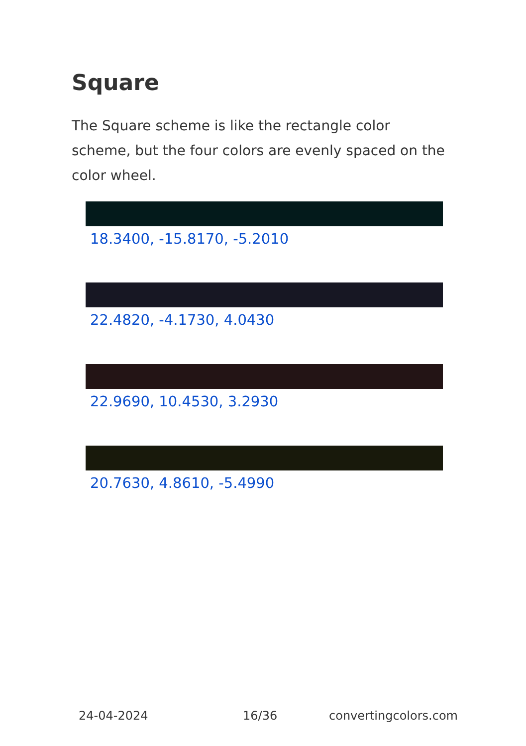Square
The Square scheme is like the rectangle color scheme, but the four colors are evenly spaced on the color wheel.
18.3400, -15.8170, -5.2010
22.4820, -4.1730, 4.0430
22.9690, 10.4530, 3.2930
20.7630, 4.8610, -5.4990
24-04-2024 16/36 convertingcolors.com